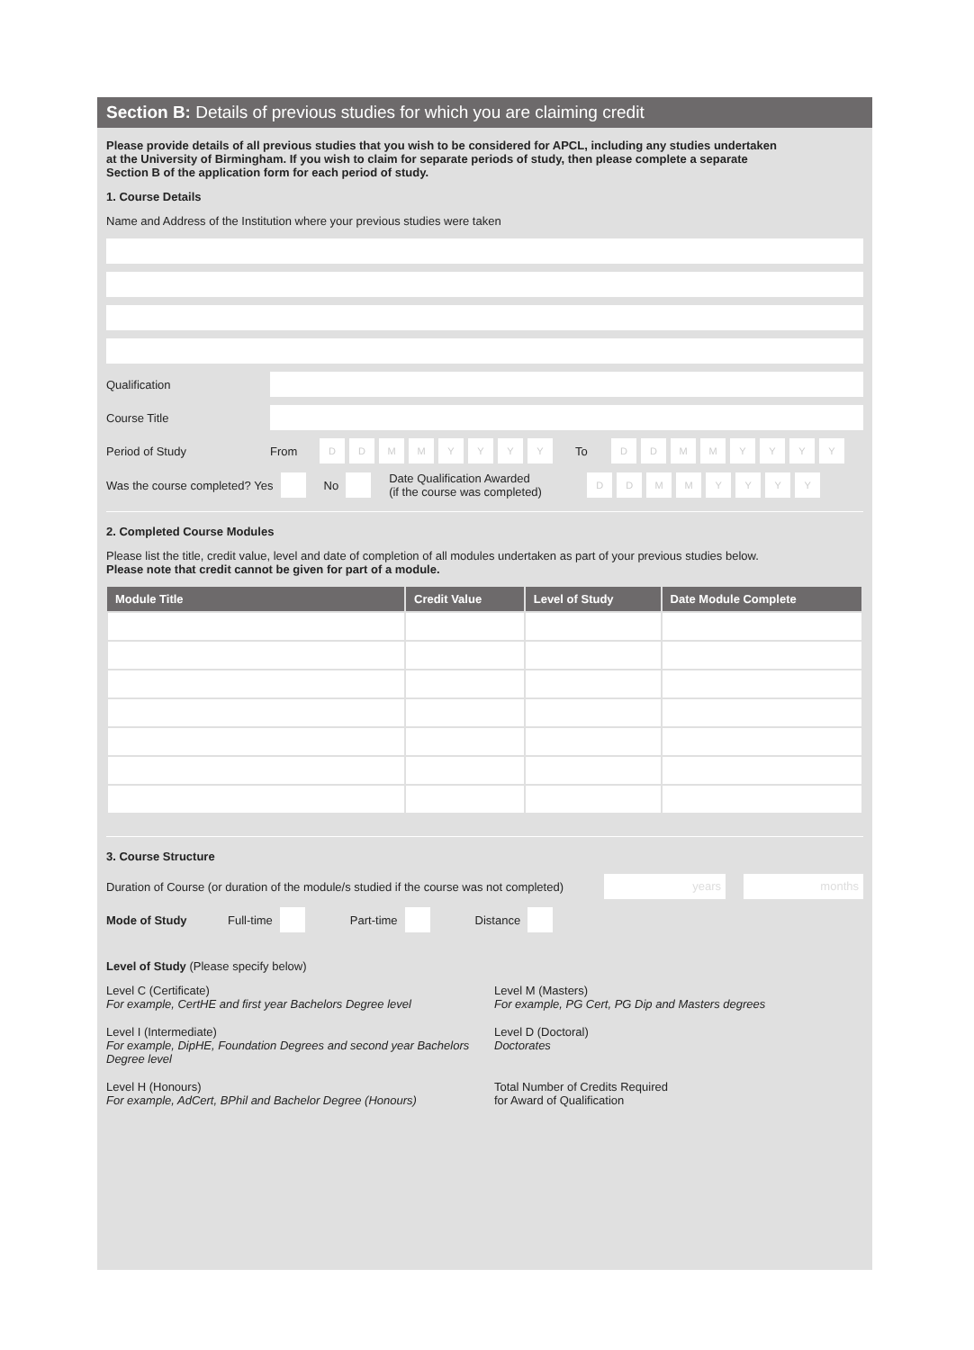Section B: Details of previous studies for which you are claiming credit
Please provide details of all previous studies that you wish to be considered for APCL, including any studies undertaken
at the University of Birmingham. If you wish to claim for separate periods of study, then please complete a separate
Section B of the application form for each period of study.
1. Course Details
Name and Address of the Institution where your previous studies were taken
Qualification
Course Title
Period of Study From DDMMYYYY To DDMMYYYY
Was the course completed? Yes No Date Qualification Awarded
(if the course was completed) DDMMYYYY
2. Completed Course Modules
Please list the title, credit value, level and date of completion of all modules undertaken as part of your previous studies below.
Please note that credit cannot be given for part of a module.
| Module Title | Credit Value | Level of Study | Date Module Complete |
| --- | --- | --- | --- |
3. Course Structure
Duration of Course (or duration of the module/s studied if the course was not completed) years months
Mode of Study Full-time Part-time Distance
Level of Study (Please specify below)
Level C (Certificate)
For example, CertHE and first year Bachelors Degree level
Level M (Masters)
For example, PG Cert, PG Dip and Masters degrees
Level I (Intermediate)
For example, DipHE, Foundation Degrees and second year Bachelors Degree level
Level D (Doctoral)
Doctorates
Level H (Honours)
For example, AdCert, BPhil and Bachelor Degree (Honours)
Total Number of Credits Required
for Award of Qualification